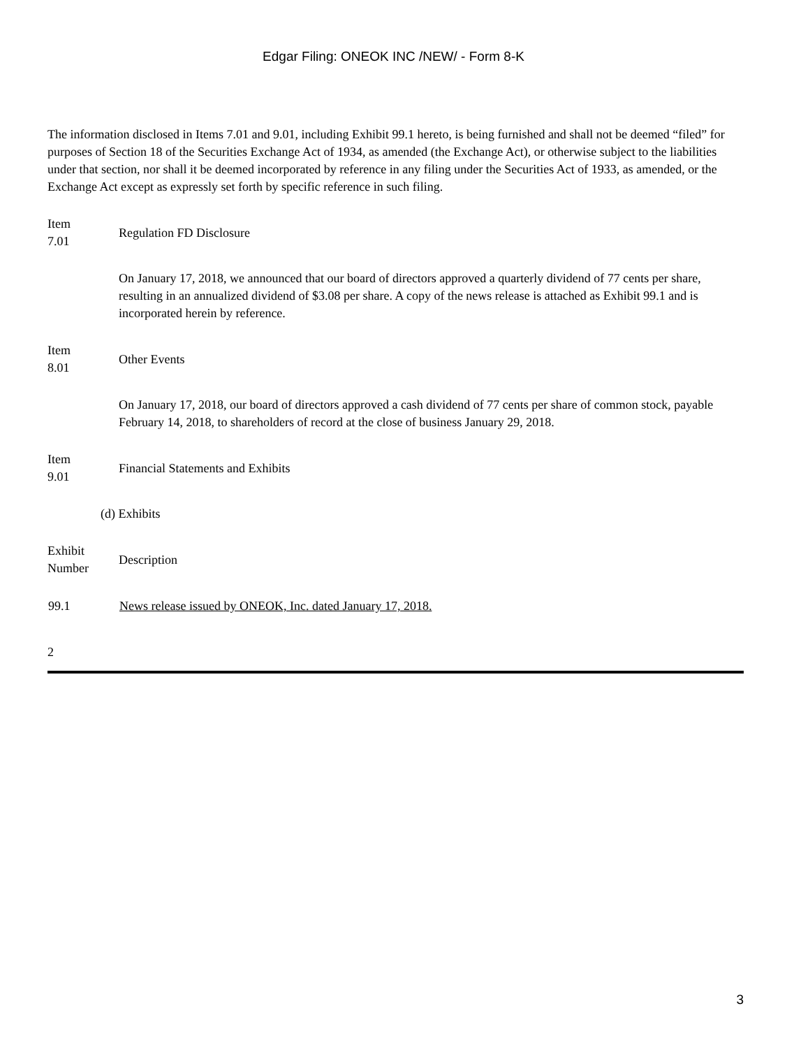Edgar Filing: ONEOK INC /NEW/ - Form 8-K
The information disclosed in Items 7.01 and 9.01, including Exhibit 99.1 hereto, is being furnished and shall not be deemed “filed” for purposes of Section 18 of the Securities Exchange Act of 1934, as amended (the Exchange Act), or otherwise subject to the liabilities under that section, nor shall it be deemed incorporated by reference in any filing under the Securities Act of 1933, as amended, or the Exchange Act except as expressly set forth by specific reference in such filing.
Item
7.01
Regulation FD Disclosure
On January 17, 2018, we announced that our board of directors approved a quarterly dividend of 77 cents per share, resulting in an annualized dividend of $3.08 per share. A copy of the news release is attached as Exhibit 99.1 and is incorporated herein by reference.
Item
8.01
Other Events
On January 17, 2018, our board of directors approved a cash dividend of 77 cents per share of common stock, payable February 14, 2018, to shareholders of record at the close of business January 29, 2018.
Item
9.01
Financial Statements and Exhibits
(d) Exhibits
| Exhibit Number | Description |
| --- | --- |
| 99.1 | News release issued by ONEOK, Inc. dated January 17, 2018. |
2
3